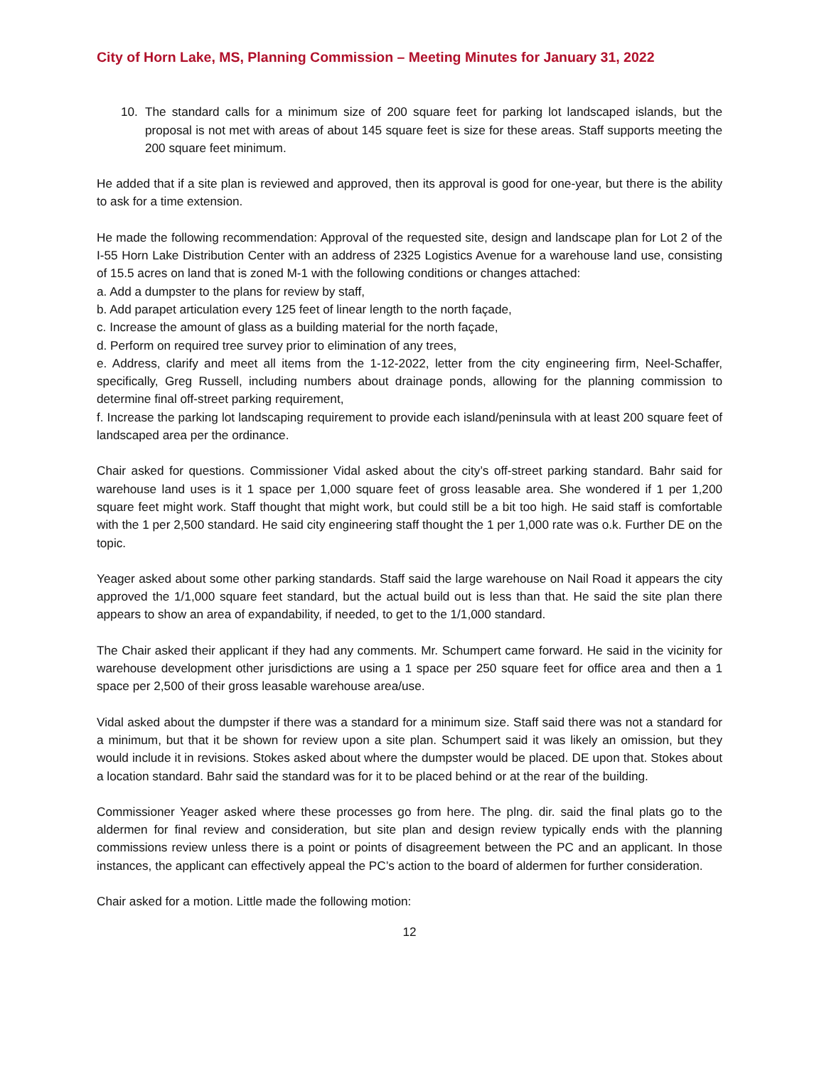City of Horn Lake, MS, Planning Commission – Meeting Minutes for January 31, 2022
10. The standard calls for a minimum size of 200 square feet for parking lot landscaped islands, but the proposal is not met with areas of about 145 square feet is size for these areas. Staff supports meeting the 200 square feet minimum.
He added that if a site plan is reviewed and approved, then its approval is good for one-year, but there is the ability to ask for a time extension.
He made the following recommendation: Approval of the requested site, design and landscape plan for Lot 2 of the I-55 Horn Lake Distribution Center with an address of 2325 Logistics Avenue for a warehouse land use, consisting of 15.5 acres on land that is zoned M-1 with the following conditions or changes attached:
a. Add a dumpster to the plans for review by staff,
b. Add parapet articulation every 125 feet of linear length to the north façade,
c. Increase the amount of glass as a building material for the north façade,
d. Perform on required tree survey prior to elimination of any trees,
e. Address, clarify and meet all items from the 1-12-2022, letter from the city engineering firm, Neel-Schaffer, specifically, Greg Russell, including numbers about drainage ponds, allowing for the planning commission to determine final off-street parking requirement,
f. Increase the parking lot landscaping requirement to provide each island/peninsula with at least 200 square feet of landscaped area per the ordinance.
Chair asked for questions. Commissioner Vidal asked about the city’s off-street parking standard. Bahr said for warehouse land uses is it 1 space per 1,000 square feet of gross leasable area. She wondered if 1 per 1,200 square feet might work. Staff thought that might work, but could still be a bit too high. He said staff is comfortable with the 1 per 2,500 standard. He said city engineering staff thought the 1 per 1,000 rate was o.k. Further DE on the topic.
Yeager asked about some other parking standards. Staff said the large warehouse on Nail Road it appears the city approved the 1/1,000 square feet standard, but the actual build out is less than that. He said the site plan there appears to show an area of expandability, if needed, to get to the 1/1,000 standard.
The Chair asked their applicant if they had any comments. Mr. Schumpert came forward. He said in the vicinity for warehouse development other jurisdictions are using a 1 space per 250 square feet for office area and then a 1 space per 2,500 of their gross leasable warehouse area/use.
Vidal asked about the dumpster if there was a standard for a minimum size. Staff said there was not a standard for a minimum, but that it be shown for review upon a site plan. Schumpert said it was likely an omission, but they would include it in revisions. Stokes asked about where the dumpster would be placed. DE upon that. Stokes about a location standard. Bahr said the standard was for it to be placed behind or at the rear of the building.
Commissioner Yeager asked where these processes go from here. The plng. dir. said the final plats go to the aldermen for final review and consideration, but site plan and design review typically ends with the planning commissions review unless there is a point or points of disagreement between the PC and an applicant. In those instances, the applicant can effectively appeal the PC’s action to the board of aldermen for further consideration.
Chair asked for a motion. Little made the following motion:
12